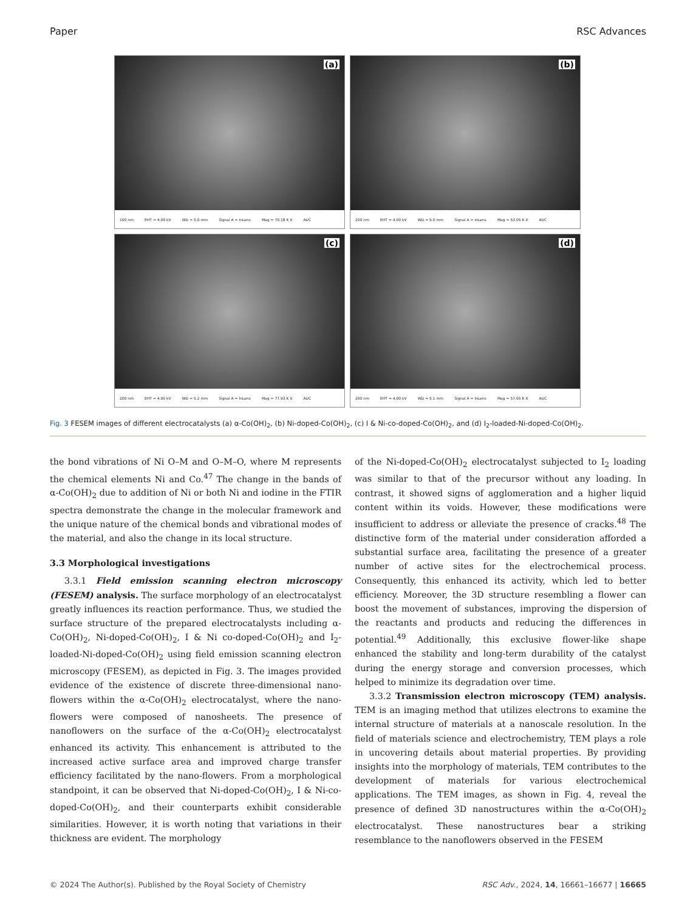Paper RSC Advances
100 nm EHT = 4.00 kV WD = 5.0 mm Signal A = InLens Mag = 70.18 K X AUC
(a)
200 nm EHT = 4.00 kV WD = 5.0 mm Signal A = InLens Mag = 53.05 K X AUC
(b)
200 nm EHT = 4.00 kV WD = 5.2 mm Signal A = InLens Mag = 77.93 K X AUC
(c)
200 nm EHT = 4.00 kV WD = 5.1 mm Signal A = InLens Mag = 57.65 K X AUC
(d)
Fig. 3 FESEM images of different electrocatalysts (a) α-Co(OH)<sub>2</sub>, (b) Ni-doped-Co(OH)<sub>2</sub>, (c) I & Ni-co-doped-Co(OH)<sub>2</sub>, and (d) I<sub>2</sub>-loaded-Ni-doped-Co(OH)<sub>2</sub>.
the bond vibrations of Ni O–M and O–M–O, where M represents the chemical elements Ni and Co.<sup>47</sup> The change in the bands of α-Co(OH)<sub>2</sub> due to addition of Ni or both Ni and iodine in the FTIR spectra demonstrate the change in the molecular framework and the unique nature of the chemical bonds and vibrational modes of the material, and also the change in its local structure.
3.3 Morphological investigations
3.3.1 Field emission scanning electron microscopy (FESEM) analysis. The surface morphology of an electrocatalyst greatly influences its reaction performance. Thus, we studied the surface structure of the prepared electrocatalysts including α-Co(OH)<sub>2</sub>, Ni-doped-Co(OH)<sub>2</sub>, I & Ni co-doped-Co(OH)<sub>2</sub> and I<sub>2</sub>-loaded-Ni-doped-Co(OH)<sub>2</sub> using field emission scanning electron microscopy (FESEM), as depicted in Fig. 3. The images provided evidence of the existence of discrete three-dimensional nano-flowers within the α-Co(OH)<sub>2</sub> electrocatalyst, where the nano-flowers were composed of nanosheets. The presence of nanoflowers on the surface of the α-Co(OH)<sub>2</sub> electrocatalyst enhanced its activity. This enhancement is attributed to the increased active surface area and improved charge transfer efficiency facilitated by the nano-flowers. From a morphological standpoint, it can be observed that Ni-doped-Co(OH)<sub>2</sub>, I & Ni-co-doped-Co(OH)<sub>2</sub>, and their counterparts exhibit considerable similarities. However, it is worth noting that variations in their thickness are evident. The morphology
of the Ni-doped-Co(OH)<sub>2</sub> electrocatalyst subjected to I<sub>2</sub> loading was similar to that of the precursor without any loading. In contrast, it showed signs of agglomeration and a higher liquid content within its voids. However, these modifications were insufficient to address or alleviate the presence of cracks.<sup>48</sup> The distinctive form of the material under consideration afforded a substantial surface area, facilitating the presence of a greater number of active sites for the electrochemical process. Consequently, this enhanced its activity, which led to better efficiency. Moreover, the 3D structure resembling a flower can boost the movement of substances, improving the dispersion of the reactants and products and reducing the differences in potential.<sup>49</sup> Additionally, this exclusive flower-like shape enhanced the stability and long-term durability of the catalyst during the energy storage and conversion processes, which helped to minimize its degradation over time.
3.3.2 Transmission electron microscopy (TEM) analysis. TEM is an imaging method that utilizes electrons to examine the internal structure of materials at a nanoscale resolution. In the field of materials science and electrochemistry, TEM plays a role in uncovering details about material properties. By providing insights into the morphology of materials, TEM contributes to the development of materials for various electrochemical applications. The TEM images, as shown in Fig. 4, reveal the presence of defined 3D nanostructures within the α-Co(OH)<sub>2</sub> electrocatalyst. These nanostructures bear a striking resemblance to the nanoflowers observed in the FESEM
© 2024 The Author(s). Published by the Royal Society of Chemistry RSC Adv., 2024, 14, 16661–16677 | 16665